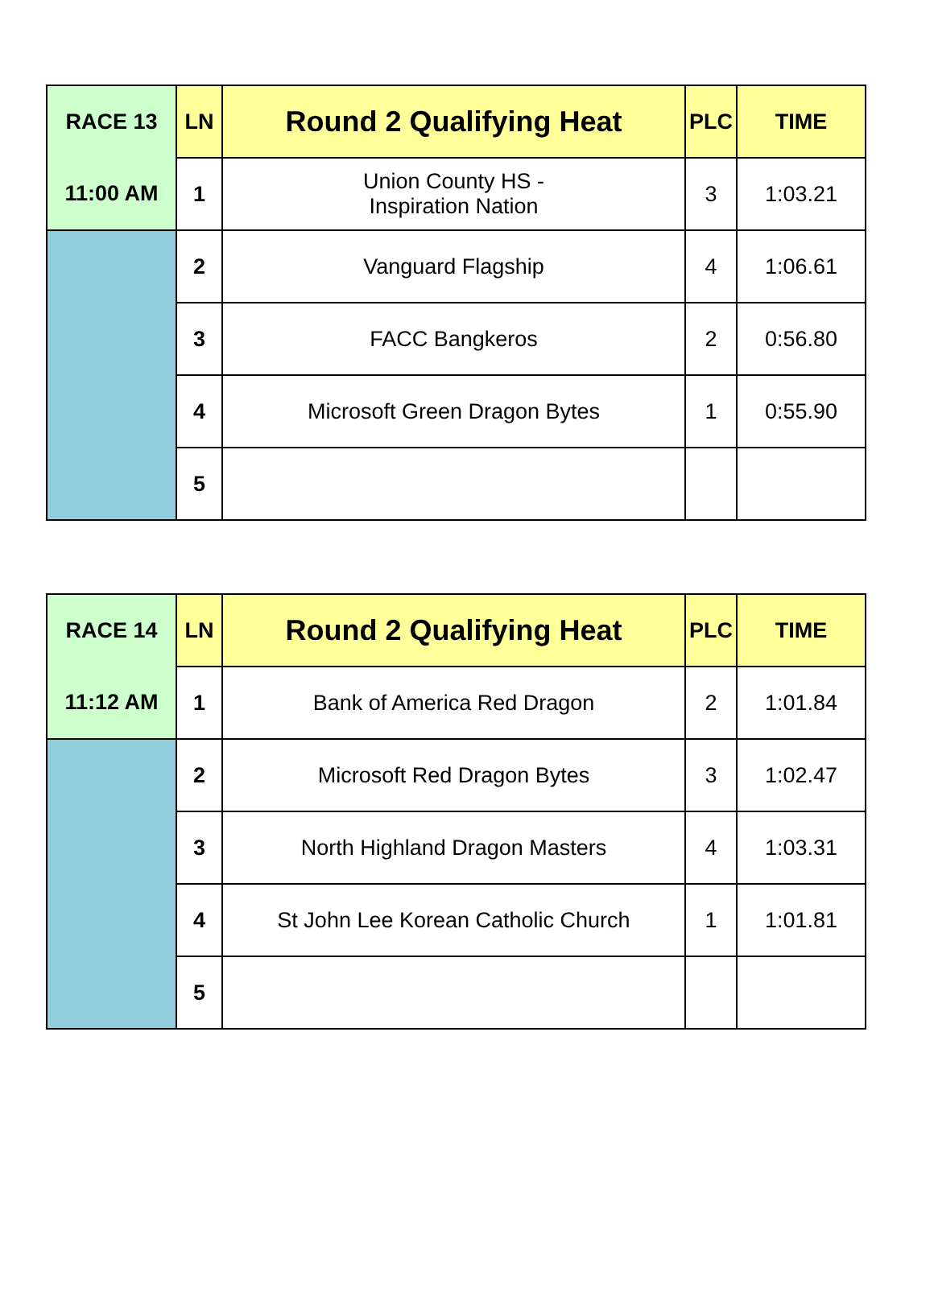| RACE 13 | LN | Round 2 Qualifying Heat | PLC | TIME |
| --- | --- | --- | --- | --- |
| 11:00 AM | 1 | Union County HS - Inspiration Nation | 3 | 1:03.21 |
| | 2 | Vanguard Flagship | 4 | 1:06.61 |
| | 3 | FACC Bangkeros | 2 | 0:56.80 |
| | 4 | Microsoft Green Dragon Bytes | 1 | 0:55.90 |
| | 5 | | | |
| RACE 14 | LN | Round 2 Qualifying Heat | PLC | TIME |
| --- | --- | --- | --- | --- |
| 11:12 AM | 1 | Bank of America Red Dragon | 2 | 1:01.84 |
| | 2 | Microsoft Red Dragon Bytes | 3 | 1:02.47 |
| | 3 | North Highland Dragon Masters | 4 | 1:03.31 |
| | 4 | St John Lee Korean Catholic Church | 1 | 1:01.81 |
| | 5 | | | |